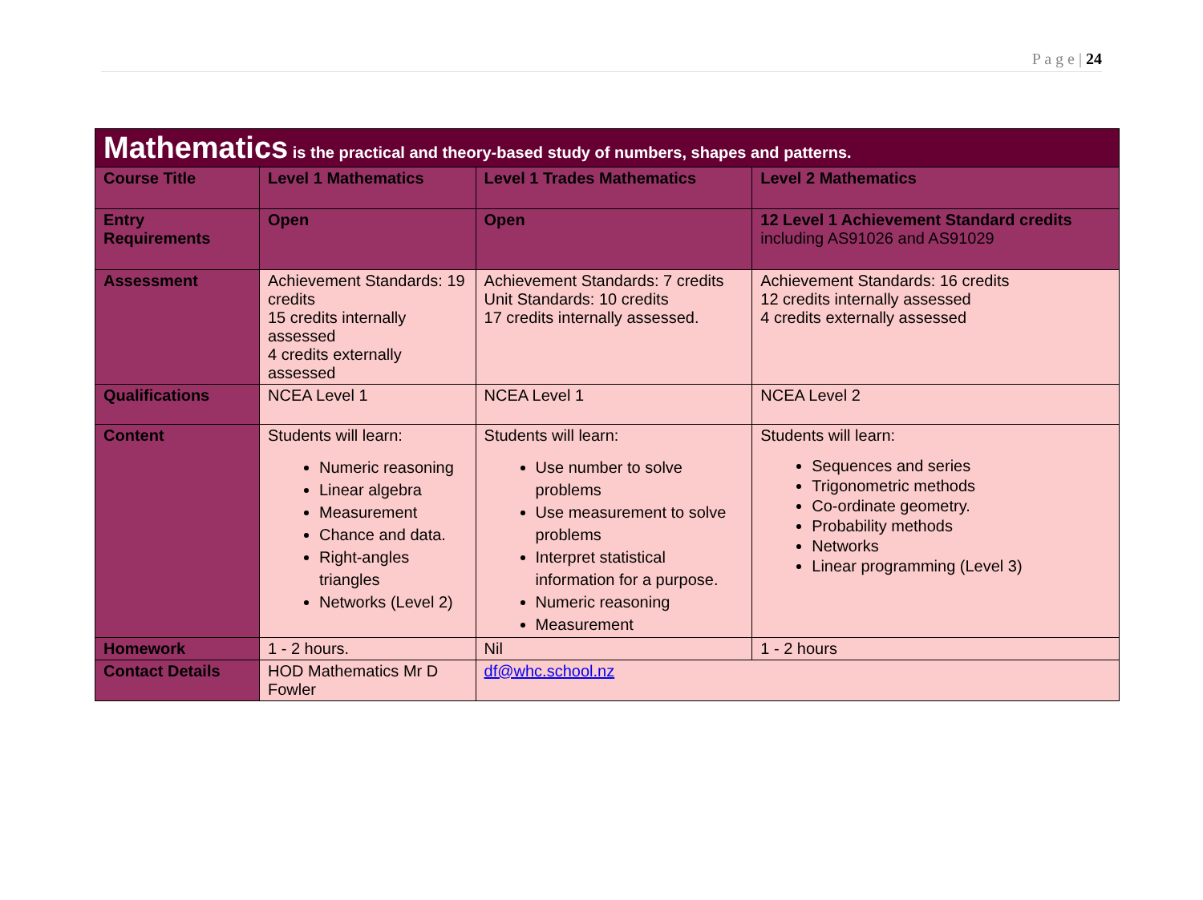P a g e | 24
| Mathematics is the practical and theory-based study of numbers, shapes and patterns. | | | |
| Course Title | Level 1 Mathematics | Level 1 Trades Mathematics | Level 2 Mathematics |
| Entry Requirements | Open | Open | 12 Level 1 Achievement Standard credits including AS91026 and AS91029 |
| Assessment | Achievement Standards: 19 credits 15 credits internally assessed 4 credits externally assessed | Achievement Standards: 7 credits Unit Standards: 10 credits 17 credits internally assessed. | Achievement Standards: 16 credits 12 credits internally assessed 4 credits externally assessed |
| Qualifications | NCEA Level 1 | NCEA Level 1 | NCEA Level 2 |
| Content | Students will learn: Numeric reasoning Linear algebra Measurement Chance and data. Right-angles triangles Networks (Level 2) | Students will learn: Use number to solve problems Use measurement to solve problems Interpret statistical information for a purpose. Numeric reasoning Measurement | Students will learn: Sequences and series Trigonometric methods Co-ordinate geometry. Probability methods Networks Linear programming (Level 3) |
| Homework | 1 - 2 hours. | Nil | 1 - 2 hours |
| Contact Details | HOD Mathematics Mr D Fowler | df@whc.school.nz | |